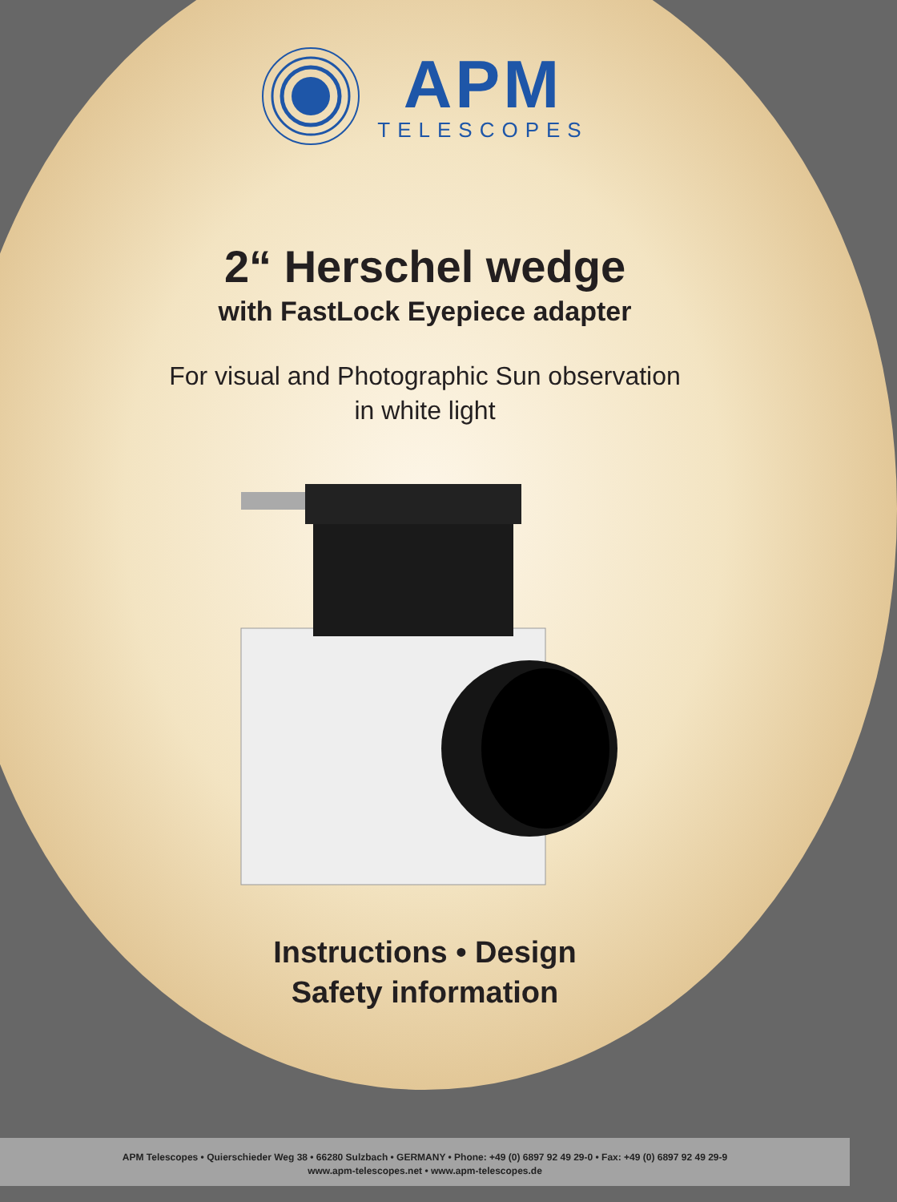APM
TELESCOPES
2“ Herschel wedge
with FastLock Eyepiece adapter
For visual and Photographic Sun observation
in white light
Instructions • Design
Safety information
APM Telescopes • Quierschieder Weg 38 • 66280 Sulzbach • GERMANY • Phone: +49 (0) 6897 92 49 29-0 • Fax: +49 (0) 6897 92 49 29-9
www.apm-telescopes.net • www.apm-telescopes.de